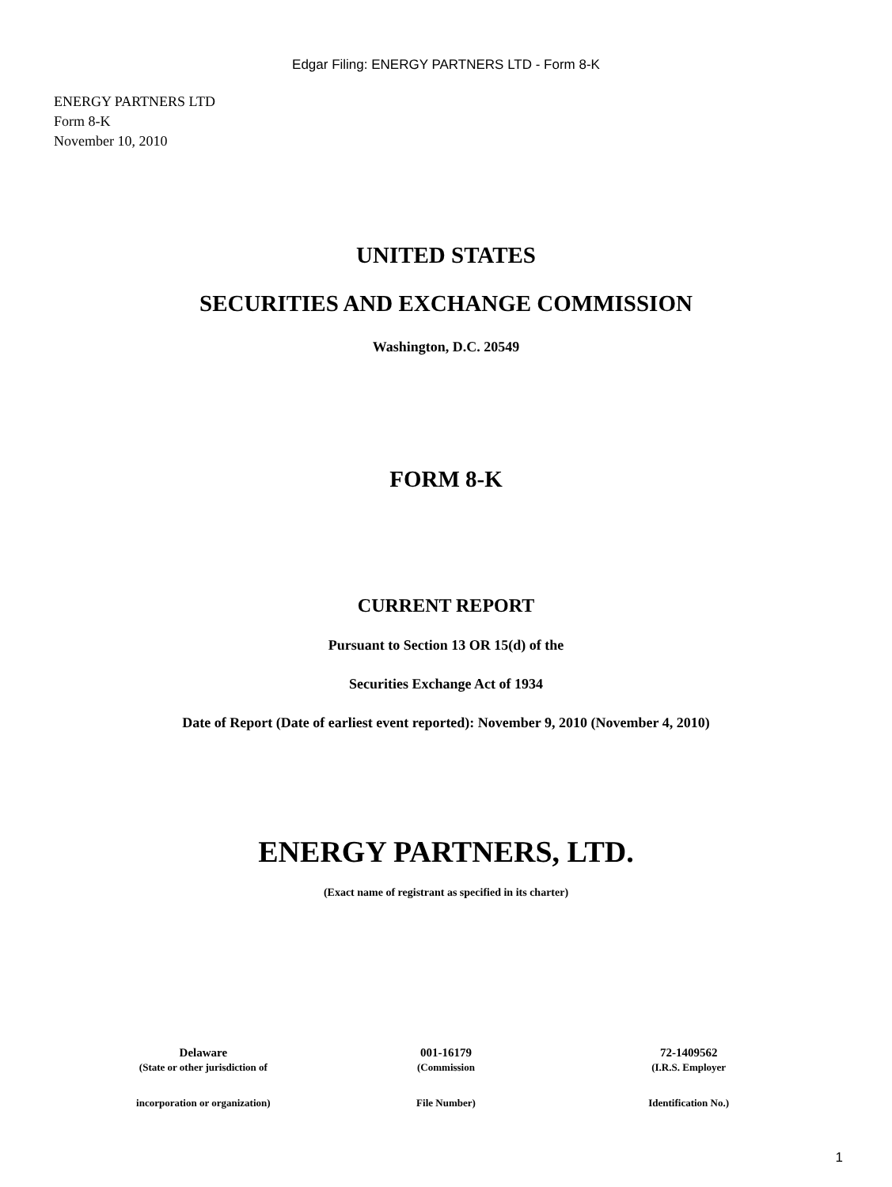Edgar Filing: ENERGY PARTNERS LTD - Form 8-K
ENERGY PARTNERS LTD
Form 8-K
November 10, 2010
UNITED STATES
SECURITIES AND EXCHANGE COMMISSION
Washington, D.C. 20549
FORM 8-K
CURRENT REPORT
Pursuant to Section 13 OR 15(d) of the
Securities Exchange Act of 1934
Date of Report (Date of earliest event reported): November 9, 2010 (November 4, 2010)
ENERGY PARTNERS, LTD.
(Exact name of registrant as specified in its charter)
| Delaware | 001-16179 | 72-1409562 |
| (State or other jurisdiction of | (Commission | (I.R.S. Employer |
| incorporation or organization) | File Number) | Identification No.) |
1